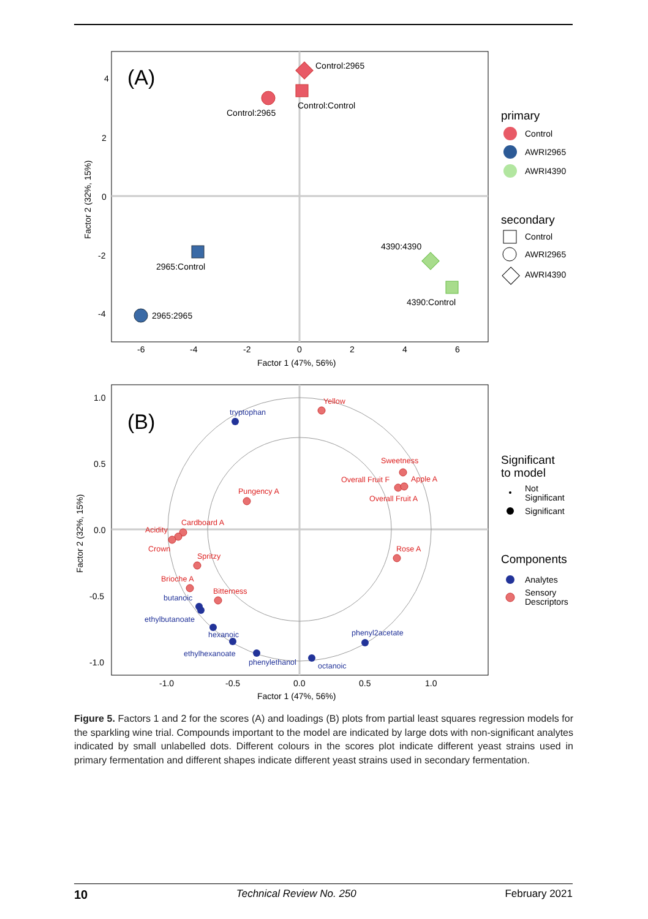(A)
4
2
0
-2
-4
-6
-4
-2
0
2
4
6
Factor 1 (47%, 56%)
Factor 2 (32%, 15%)
Control:2965
Control:2965
Control:Control
2965:Control
2965:2965
4390:4390
4390:Control
primary
Control
AWRI2965
AWRI4390
secondary
Control
AWRI2965
AWRI4390
(B)
1.0
0.5
0.0
-0.5
-1.0
-1.0
-0.5
0.0
0.5
1.0
Factor 1 (47%, 56%)
Factor 2 (32%, 15%)
tryptophan
butanoic
ethylbutanoate
hexanoic
ethylhexanoate
phenylethanol
octanoic
phenyl2acetate
Yellow
Sweetness
Overall Fruit F
Apple A
Overall Fruit A
Pungency A
Cardboard A
Acidity
Crown
Spritzy
Rose A
Brioche A
Bitterness
Significant
to model
Not
Significant
Significant
Components
Analytes
Sensory
Descriptors
Figure 5. Factors 1 and 2 for the scores (A) and loadings (B) plots from partial least squares regression models for the sparkling wine trial. Compounds important to the model are indicated by large dots with non-significant analytes indicated by small unlabelled dots. Different colours in the scores plot indicate different yeast strains used in primary fermentation and different shapes indicate different yeast strains used in secondary fermentation.
10 Technical Review No. 250 February 2021